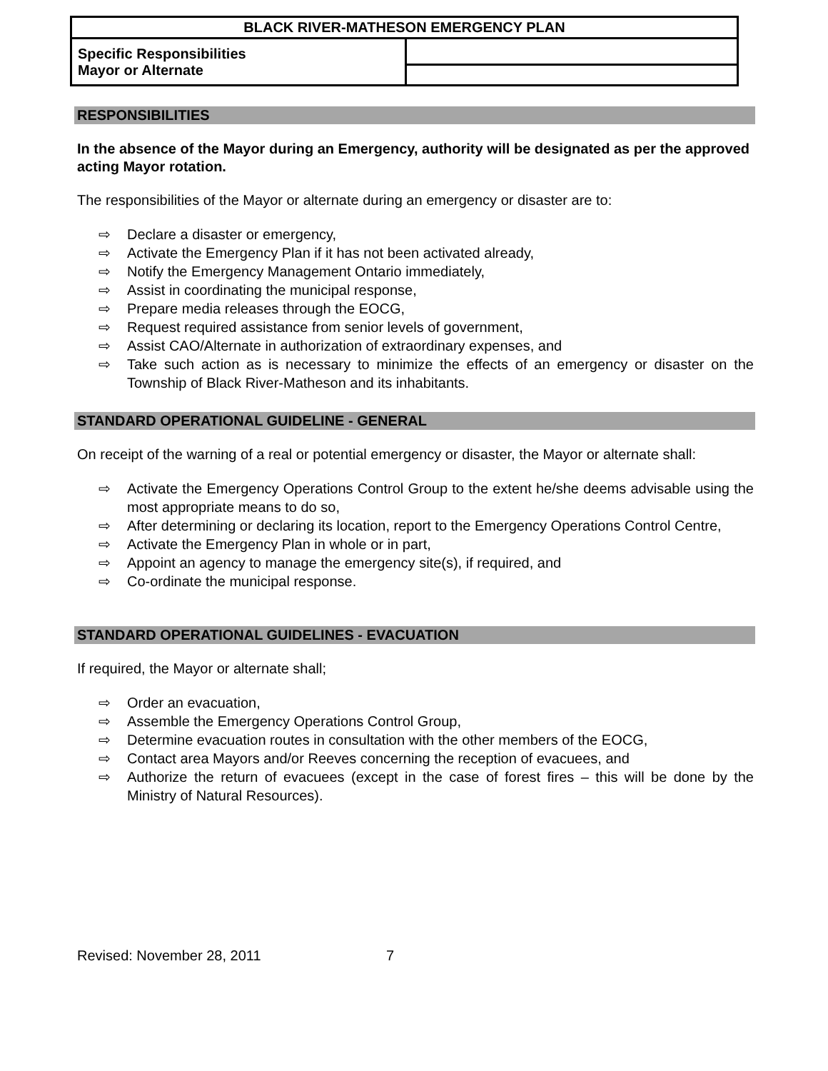| BLACK RIVER-MATHESON EMERGENCY PLAN | |
| Specific Responsibilities Mayor or Alternate | |
RESPONSIBILITIES
In the absence of the Mayor during an Emergency, authority will be designated as per the approved acting Mayor rotation.
The responsibilities of the Mayor or alternate during an emergency or disaster are to:
⇨ Declare a disaster or emergency,
⇨ Activate the Emergency Plan if it has not been activated already,
⇨ Notify the Emergency Management Ontario immediately,
⇨ Assist in coordinating the municipal response,
⇨ Prepare media releases through the EOCG,
⇨ Request required assistance from senior levels of government,
⇨ Assist CAO/Alternate in authorization of extraordinary expenses, and
⇨ Take such action as is necessary to minimize the effects of an emergency or disaster on the Township of Black River-Matheson and its inhabitants.
STANDARD OPERATIONAL GUIDELINE - GENERAL
On receipt of the warning of a real or potential emergency or disaster, the Mayor or alternate shall:
⇨ Activate the Emergency Operations Control Group to the extent he/she deems advisable using the most appropriate means to do so,
⇨ After determining or declaring its location, report to the Emergency Operations Control Centre,
⇨ Activate the Emergency Plan in whole or in part,
⇨ Appoint an agency to manage the emergency site(s), if required, and
⇨ Co-ordinate the municipal response.
STANDARD OPERATIONAL GUIDELINES - EVACUATION
If required, the Mayor or alternate shall;
⇨ Order an evacuation,
⇨ Assemble the Emergency Operations Control Group,
⇨ Determine evacuation routes in consultation with the other members of the EOCG,
⇨ Contact area Mayors and/or Reeves concerning the reception of evacuees, and
⇨ Authorize the return of evacuees (except in the case of forest fires – this will be done by the Ministry of Natural Resources).
Revised: November 28, 2011 7